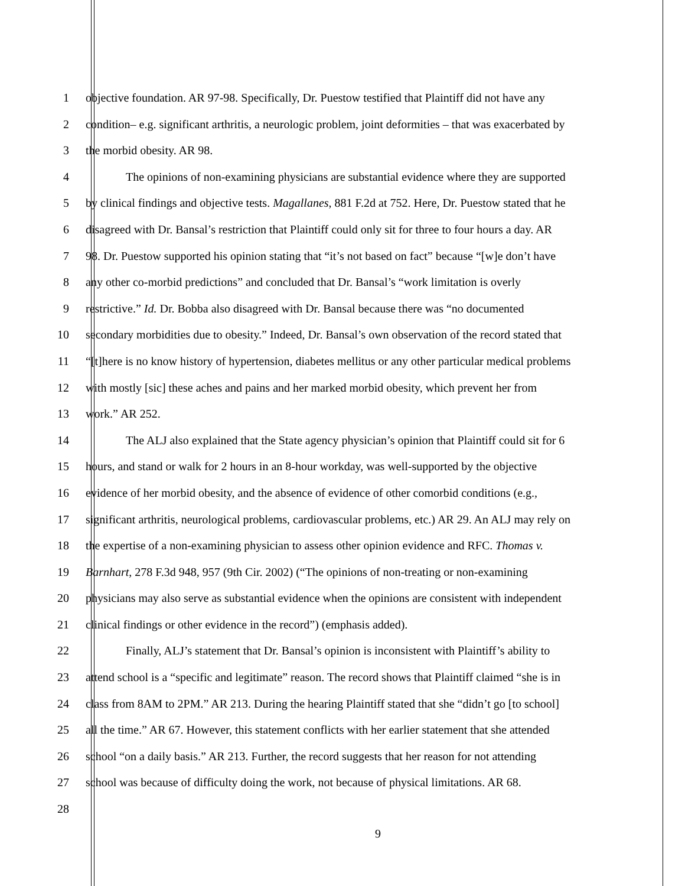1 objective foundation. AR 97-98. Specifically, Dr. Puestow testified that Plaintiff did not have any
2 condition– e.g. significant arthritis, a neurologic problem, joint deformities – that was exacerbated by
3 the morbid obesity. AR 98.
4 The opinions of non-examining physicians are substantial evidence where they are supported
5 by clinical findings and objective tests. Magallanes, 881 F.2d at 752. Here, Dr. Puestow stated that he
6 disagreed with Dr. Bansal’s restriction that Plaintiff could only sit for three to four hours a day. AR
7 98. Dr. Puestow supported his opinion stating that “it’s not based on fact” because “[w]e don’t have
8 any other co-morbid predictions” and concluded that Dr. Bansal’s “work limitation is overly
9 restrictive.” Id. Dr. Bobba also disagreed with Dr. Bansal because there was “no documented
10 secondary morbidities due to obesity.” Indeed, Dr. Bansal’s own observation of the record stated that
11 “[t]here is no know history of hypertension, diabetes mellitus or any other particular medical problems
12 with mostly [sic] these aches and pains and her marked morbid obesity, which prevent her from
13 work.” AR 252.
14 The ALJ also explained that the State agency physician’s opinion that Plaintiff could sit for 6
15 hours, and stand or walk for 2 hours in an 8-hour workday, was well-supported by the objective
16 evidence of her morbid obesity, and the absence of evidence of other comorbid conditions (e.g.,
17 significant arthritis, neurological problems, cardiovascular problems, etc.) AR 29. An ALJ may rely on
18 the expertise of a non-examining physician to assess other opinion evidence and RFC. Thomas v.
19 Barnhart, 278 F.3d 948, 957 (9th Cir. 2002) (“The opinions of non-treating or non-examining
20 physicians may also serve as substantial evidence when the opinions are consistent with independent
21 clinical findings or other evidence in the record”) (emphasis added).
22 Finally, ALJ’s statement that Dr. Bansal’s opinion is inconsistent with Plaintiff’s ability to
23 attend school is a “specific and legitimate” reason. The record shows that Plaintiff claimed “she is in
24 class from 8AM to 2PM.” AR 213. During the hearing Plaintiff stated that she “didn’t go [to school]
25 all the time.” AR 67. However, this statement conflicts with her earlier statement that she attended
26 school “on a daily basis.” AR 213. Further, the record suggests that her reason for not attending
27 school was because of difficulty doing the work, not because of physical limitations. AR 68.
28
9